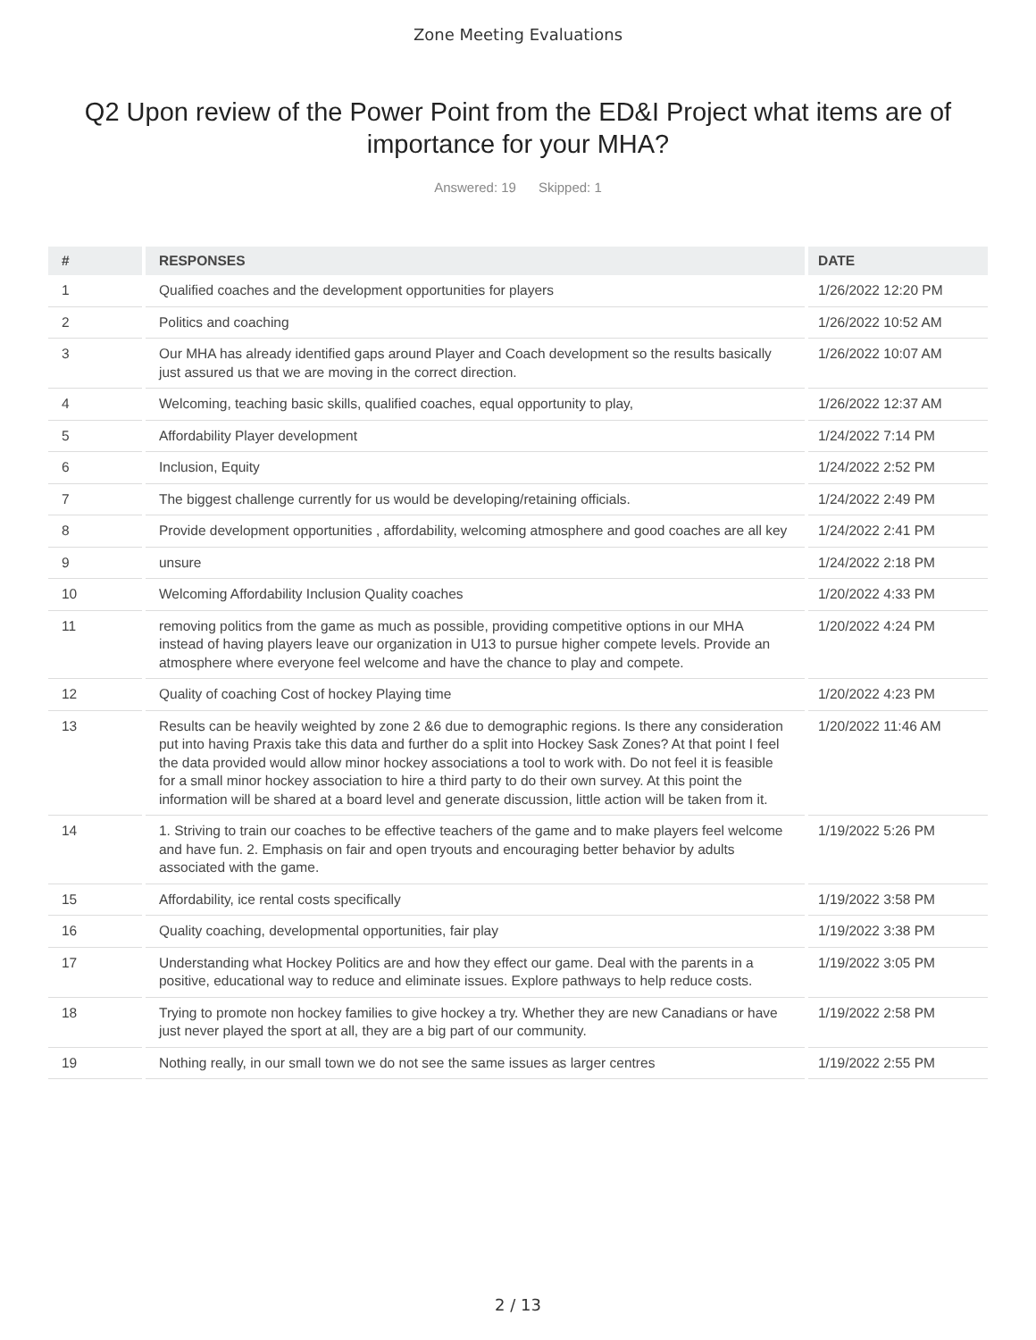Zone Meeting Evaluations
Q2 Upon review of the Power Point from the ED&I Project what items are of importance for your MHA?
Answered: 19 Skipped: 1
| # | RESPONSES | DATE |
| --- | --- | --- |
| 1 | Qualified coaches and the development opportunities for players | 1/26/2022 12:20 PM |
| 2 | Politics and coaching | 1/26/2022 10:52 AM |
| 3 | Our MHA has already identified gaps around Player and Coach development so the results basically just assured us that we are moving in the correct direction. | 1/26/2022 10:07 AM |
| 4 | Welcoming, teaching basic skills, qualified coaches, equal opportunity to play, | 1/26/2022 12:37 AM |
| 5 | Affordability Player development | 1/24/2022 7:14 PM |
| 6 | Inclusion, Equity | 1/24/2022 2:52 PM |
| 7 | The biggest challenge currently for us would be developing/retaining officials. | 1/24/2022 2:49 PM |
| 8 | Provide development opportunities , affordability, welcoming atmosphere and good coaches are all key | 1/24/2022 2:41 PM |
| 9 | unsure | 1/24/2022 2:18 PM |
| 10 | Welcoming Affordability Inclusion Quality coaches | 1/20/2022 4:33 PM |
| 11 | removing politics from the game as much as possible, providing competitive options in our MHA instead of having players leave our organization in U13 to pursue higher compete levels. Provide an atmosphere where everyone feel welcome and have the chance to play and compete. | 1/20/2022 4:24 PM |
| 12 | Quality of coaching Cost of hockey Playing time | 1/20/2022 4:23 PM |
| 13 | Results can be heavily weighted by zone 2 &6 due to demographic regions. Is there any consideration put into having Praxis take this data and further do a split into Hockey Sask Zones? At that point I feel the data provided would allow minor hockey associations a tool to work with. Do not feel it is feasible for a small minor hockey association to hire a third party to do their own survey. At this point the information will be shared at a board level and generate discussion, little action will be taken from it. | 1/20/2022 11:46 AM |
| 14 | 1. Striving to train our coaches to be effective teachers of the game and to make players feel welcome and have fun. 2. Emphasis on fair and open tryouts and encouraging better behavior by adults associated with the game. | 1/19/2022 5:26 PM |
| 15 | Affordability, ice rental costs specifically | 1/19/2022 3:58 PM |
| 16 | Quality coaching, developmental opportunities, fair play | 1/19/2022 3:38 PM |
| 17 | Understanding what Hockey Politics are and how they effect our game. Deal with the parents in a positive, educational way to reduce and eliminate issues. Explore pathways to help reduce costs. | 1/19/2022 3:05 PM |
| 18 | Trying to promote non hockey families to give hockey a try. Whether they are new Canadians or have just never played the sport at all, they are a big part of our community. | 1/19/2022 2:58 PM |
| 19 | Nothing really, in our small town we do not see the same issues as larger centres | 1/19/2022 2:55 PM |
2 / 13